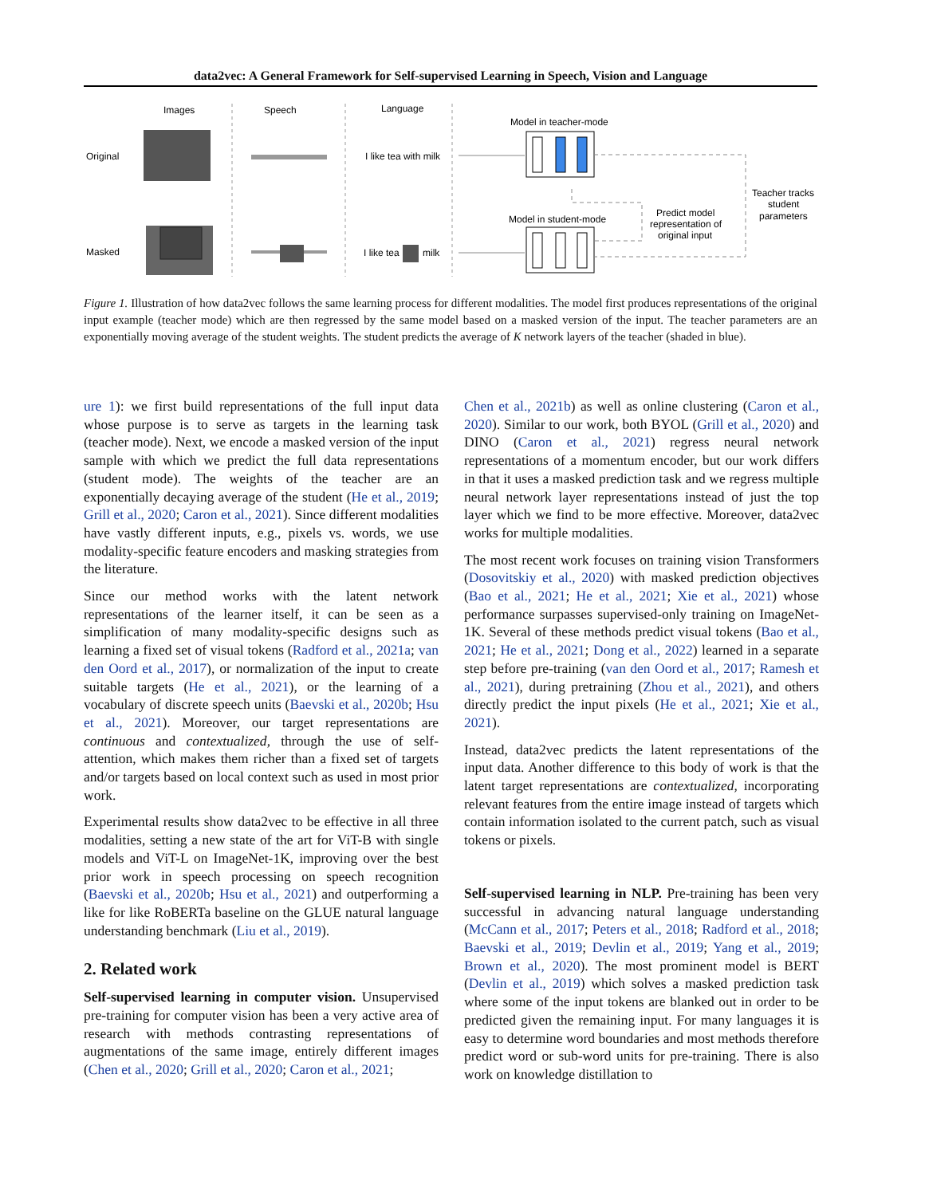data2vec: A General Framework for Self-supervised Learning in Speech, Vision and Language
Images
Speech
Language
Original
Masked
I like tea with milk
I like tea
milk
Model in teacher-mode
Model in student-mode
Predict model
representation of
original input
Teacher tracks
student
parameters
Figure 1. Illustration of how data2vec follows the same learning process for different modalities. The model first produces representations of the original input example (teacher mode) which are then regressed by the same model based on a masked version of the input. The teacher parameters are an exponentially moving average of the student weights. The student predicts the average of K network layers of the teacher (shaded in blue).
ure 1): we first build representations of the full input data whose purpose is to serve as targets in the learning task (teacher mode). Next, we encode a masked version of the input sample with which we predict the full data representations (student mode). The weights of the teacher are an exponentially decaying average of the student (He et al., 2019; Grill et al., 2020; Caron et al., 2021). Since different modalities have vastly different inputs, e.g., pixels vs. words, we use modality-specific feature encoders and masking strategies from the literature.
Since our method works with the latent network representations of the learner itself, it can be seen as a simplification of many modality-specific designs such as learning a fixed set of visual tokens (Radford et al., 2021a; van den Oord et al., 2017), or normalization of the input to create suitable targets (He et al., 2021), or the learning of a vocabulary of discrete speech units (Baevski et al., 2020b; Hsu et al., 2021). Moreover, our target representations are continuous and contextualized, through the use of self-attention, which makes them richer than a fixed set of targets and/or targets based on local context such as used in most prior work.
Experimental results show data2vec to be effective in all three modalities, setting a new state of the art for ViT-B with single models and ViT-L on ImageNet-1K, improving over the best prior work in speech processing on speech recognition (Baevski et al., 2020b; Hsu et al., 2021) and outperforming a like for like RoBERTa baseline on the GLUE natural language understanding benchmark (Liu et al., 2019).
2. Related work
Self-supervised learning in computer vision. Unsupervised pre-training for computer vision has been a very active area of research with methods contrasting representations of augmentations of the same image, entirely different images (Chen et al., 2020; Grill et al., 2020; Caron et al., 2021;
Chen et al., 2021b) as well as online clustering (Caron et al., 2020). Similar to our work, both BYOL (Grill et al., 2020) and DINO (Caron et al., 2021) regress neural network representations of a momentum encoder, but our work differs in that it uses a masked prediction task and we regress multiple neural network layer representations instead of just the top layer which we find to be more effective. Moreover, data2vec works for multiple modalities.
The most recent work focuses on training vision Transformers (Dosovitskiy et al., 2020) with masked prediction objectives (Bao et al., 2021; He et al., 2021; Xie et al., 2021) whose performance surpasses supervised-only training on ImageNet-1K. Several of these methods predict visual tokens (Bao et al., 2021; He et al., 2021; Dong et al., 2022) learned in a separate step before pre-training (van den Oord et al., 2017; Ramesh et al., 2021), during pretraining (Zhou et al., 2021), and others directly predict the input pixels (He et al., 2021; Xie et al., 2021).
Instead, data2vec predicts the latent representations of the input data. Another difference to this body of work is that the latent target representations are contextualized, incorporating relevant features from the entire image instead of targets which contain information isolated to the current patch, such as visual tokens or pixels.
Self-supervised learning in NLP. Pre-training has been very successful in advancing natural language understanding (McCann et al., 2017; Peters et al., 2018; Radford et al., 2018; Baevski et al., 2019; Devlin et al., 2019; Yang et al., 2019; Brown et al., 2020). The most prominent model is BERT (Devlin et al., 2019) which solves a masked prediction task where some of the input tokens are blanked out in order to be predicted given the remaining input. For many languages it is easy to determine word boundaries and most methods therefore predict word or sub-word units for pre-training. There is also work on knowledge distillation to